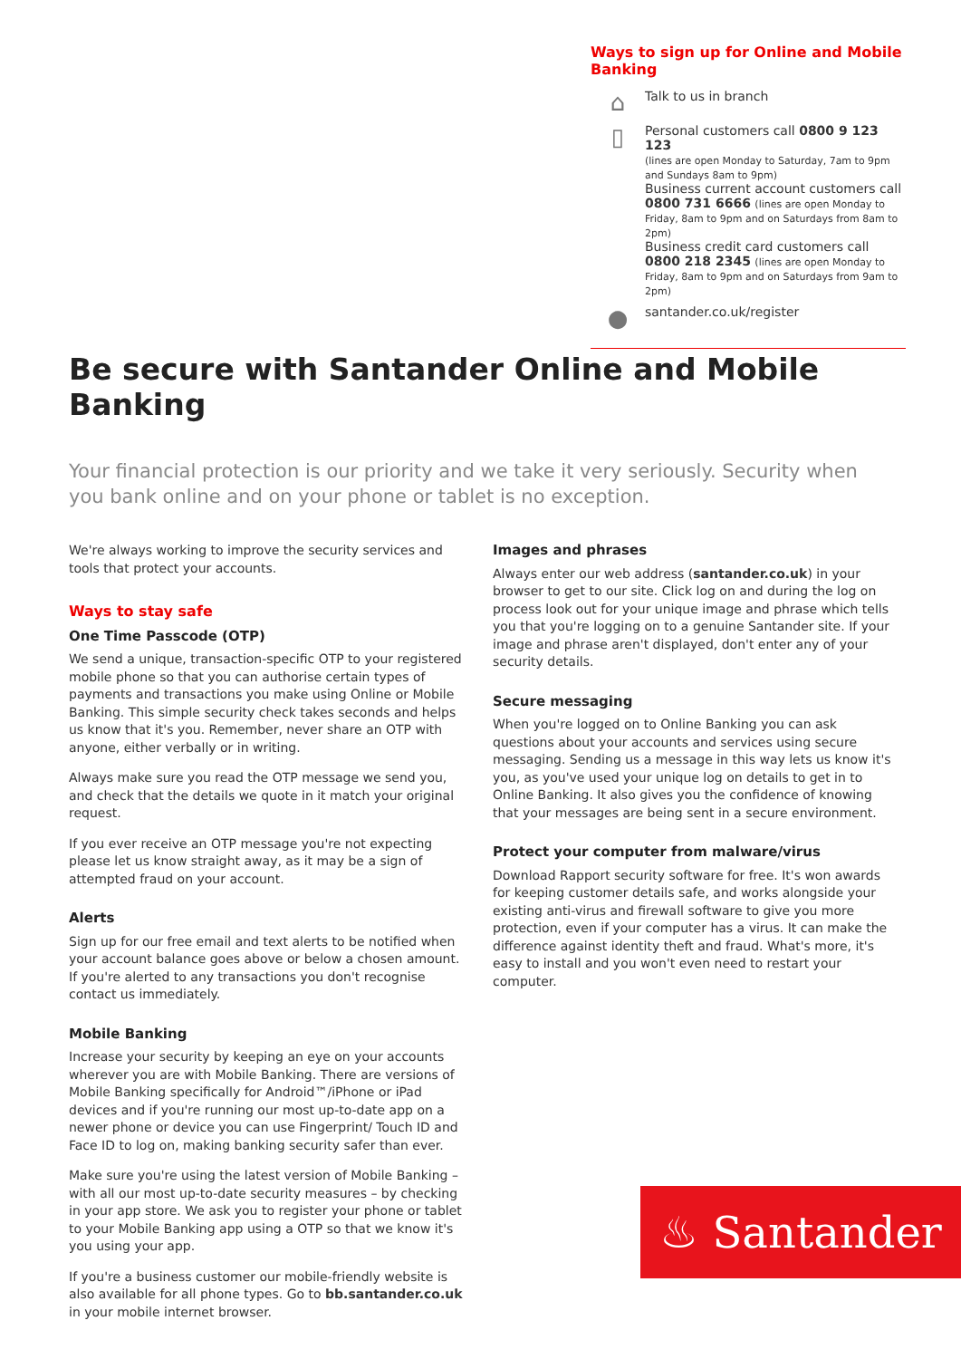Ways to sign up for Online and Mobile Banking
⌂
Talk to us in branch
▯
Personal customers call 0800 9 123 123
(lines are open Monday to Saturday, 7am to 9pm and Sundays 8am to 9pm)
Business current account customers call 0800 731 6666 (lines are open Monday to Friday, 8am to 9pm and on Saturdays from 8am to 2pm)
Business credit card customers call 0800 218 2345 (lines are open Monday to Friday, 8am to 9pm and on Saturdays from 9am to 2pm)
●
santander.co.uk/register
Be secure with Santander Online and Mobile Banking
Your financial protection is our priority and we take it very seriously. Security when you bank online and on your phone or tablet is no exception.
We're always working to improve the security services and tools that protect your accounts.
Ways to stay safe
One Time Passcode (OTP)
We send a unique, transaction-specific OTP to your registered mobile phone so that you can authorise certain types of payments and transactions you make using Online or Mobile Banking. This simple security check takes seconds and helps us know that it's you. Remember, never share an OTP with anyone, either verbally or in writing.
Always make sure you read the OTP message we send you, and check that the details we quote in it match your original request.
If you ever receive an OTP message you're not expecting please let us know straight away, as it may be a sign of attempted fraud on your account.
Alerts
Sign up for our free email and text alerts to be notified when your account balance goes above or below a chosen amount. If you're alerted to any transactions you don't recognise contact us immediately.
Mobile Banking
Increase your security by keeping an eye on your accounts wherever you are with Mobile Banking. There are versions of Mobile Banking specifically for Android™/iPhone or iPad devices and if you're running our most up-to-date app on a newer phone or device you can use Fingerprint/ Touch ID and Face ID to log on, making banking security safer than ever.
Make sure you're using the latest version of Mobile Banking – with all our most up-to-date security measures – by checking in your app store. We ask you to register your phone or tablet to your Mobile Banking app using a OTP so that we know it's you using your app.
If you're a business customer our mobile-friendly website is also available for all phone types. Go to bb.santander.co.uk in your mobile internet browser.
Images and phrases
Always enter our web address (santander.co.uk) in your browser to get to our site. Click log on and during the log on process look out for your unique image and phrase which tells you that you're logging on to a genuine Santander site. If your image and phrase aren't displayed, don't enter any of your security details.
Secure messaging
When you're logged on to Online Banking you can ask questions about your accounts and services using secure messaging. Sending us a message in this way lets us know it's you, as you've used your unique log on details to get in to Online Banking. It also gives you the confidence of knowing that your messages are being sent in a secure environment.
Protect your computer from malware/virus
Download Rapport security software for free. It's won awards for keeping customer details safe, and works alongside your existing anti-virus and firewall software to give you more protection, even if your computer has a virus. It can make the difference against identity theft and fraud. What's more, it's easy to install and you won't even need to restart your computer.
♨ Santander